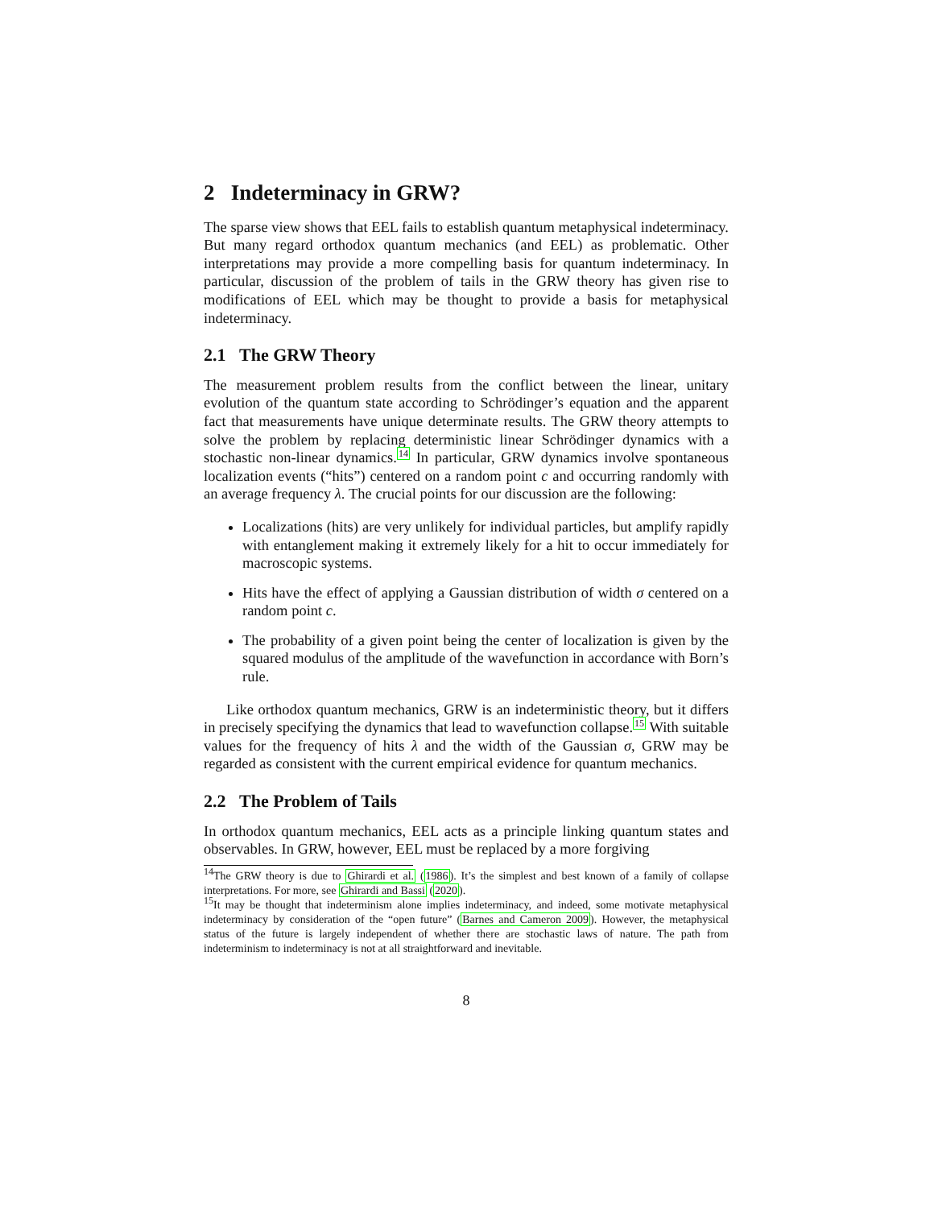2 Indeterminacy in GRW?
The sparse view shows that EEL fails to establish quantum metaphysical indeterminacy. But many regard orthodox quantum mechanics (and EEL) as problematic. Other interpretations may provide a more compelling basis for quantum indeterminacy. In particular, discussion of the problem of tails in the GRW theory has given rise to modifications of EEL which may be thought to provide a basis for metaphysical indeterminacy.
2.1 The GRW Theory
The measurement problem results from the conflict between the linear, unitary evolution of the quantum state according to Schrödinger’s equation and the apparent fact that measurements have unique determinate results. The GRW theory attempts to solve the problem by replacing deterministic linear Schrödinger dynamics with a stochastic non-linear dynamics.<sup>14</sup> In particular, GRW dynamics involve spontaneous localization events (“hits”) centered on a random point c and occurring randomly with an average frequency λ. The crucial points for our discussion are the following:
Localizations (hits) are very unlikely for individual particles, but amplify rapidly with entanglement making it extremely likely for a hit to occur immediately for macroscopic systems.
Hits have the effect of applying a Gaussian distribution of width σ centered on a random point c.
The probability of a given point being the center of localization is given by the squared modulus of the amplitude of the wavefunction in accordance with Born’s rule.
Like orthodox quantum mechanics, GRW is an indeterministic theory, but it differs in precisely specifying the dynamics that lead to wavefunction collapse.<sup>15</sup> With suitable values for the frequency of hits λ and the width of the Gaussian σ, GRW may be regarded as consistent with the current empirical evidence for quantum mechanics.
2.2 The Problem of Tails
In orthodox quantum mechanics, EEL acts as a principle linking quantum states and observables. In GRW, however, EEL must be replaced by a more forgiving
<sup>14</sup> The GRW theory is due to Ghirardi et al. (1986). It’s the simplest and best known of a family of collapse interpretations. For more, see Ghirardi and Bassi (2020).
<sup>15</sup> It may be thought that indeterminism alone implies indeterminacy, and indeed, some motivate metaphysical indeterminacy by consideration of the “open future” (Barnes and Cameron 2009). However, the metaphysical status of the future is largely independent of whether there are stochastic laws of nature. The path from indeterminism to indeterminacy is not at all straightforward and inevitable.
8